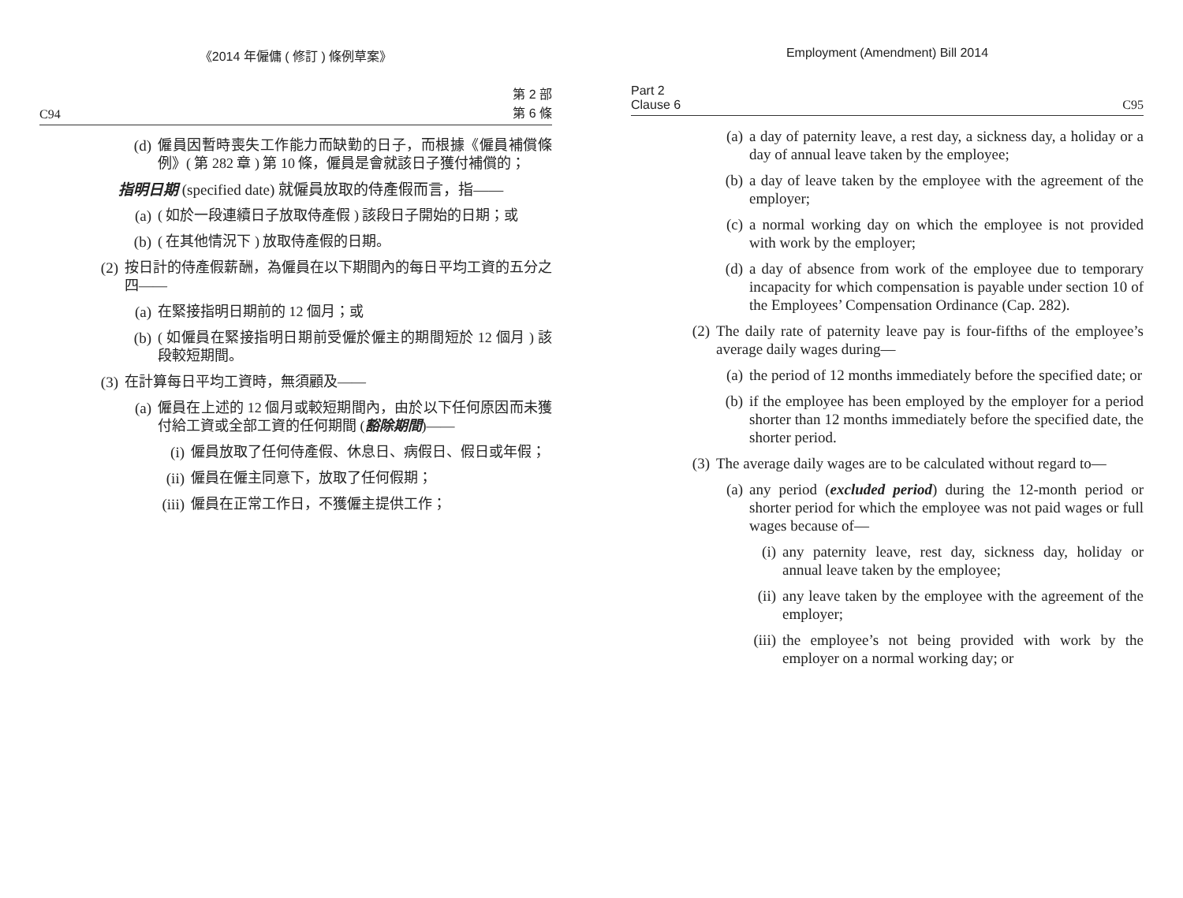《2014 年僱傭 ( 修訂 ) 條例草案》
C94 第 2 部
第 6 條
(d) 僱員因暫時喪失工作能力而缺勤的日子，而根據《僱員補償條例》( 第 282 章 ) 第 10 條，僱員是會就該日子獲付補償的；
指明日期 (specified date) 就僱員放取的侍產假而言，指——
(a) ( 如於一段連續日子放取侍產假 ) 該段日子開始的日期；或
(b) ( 在其他情況下 ) 放取侍產假的日期。
(2) 按日計的侍產假薪酬，為僱員在以下期間內的每日平均工資的五分之四——
(a) 在緊接指明日期前的 12 個月；或
(b) ( 如僱員在緊接指明日期前受僱於僱主的期間短於 12 個月 ) 該段較短期間。
(3) 在計算每日平均工資時，無須顧及——
(a) 僱員在上述的 12 個月或較短期間內，由於以下任何原因而未獲付給工資或全部工資的任何期間 (豁除期間)——
(i) 僱員放取了任何侍產假、休息日、病假日、假日或年假；
(ii) 僱員在僱主同意下，放取了任何假期；
(iii) 僱員在正常工作日，不獲僱主提供工作；
Employment (Amendment) Bill 2014
Part 2
Clause 6 C95
(a) a day of paternity leave, a rest day, a sickness day, a holiday or a day of annual leave taken by the employee;
(b) a day of leave taken by the employee with the agreement of the employer;
(c) a normal working day on which the employee is not provided with work by the employer;
(d) a day of absence from work of the employee due to temporary incapacity for which compensation is payable under section 10 of the Employees’ Compensation Ordinance (Cap. 282).
(2) The daily rate of paternity leave pay is four-fifths of the employee’s average daily wages during—
(a) the period of 12 months immediately before the specified date; or
(b) if the employee has been employed by the employer for a period shorter than 12 months immediately before the specified date, the shorter period.
(3) The average daily wages are to be calculated without regard to—
(a) any period (excluded period) during the 12-month period or shorter period for which the employee was not paid wages or full wages because of—
(i) any paternity leave, rest day, sickness day, holiday or annual leave taken by the employee;
(ii) any leave taken by the employee with the agreement of the employer;
(iii) the employee’s not being provided with work by the employer on a normal working day; or